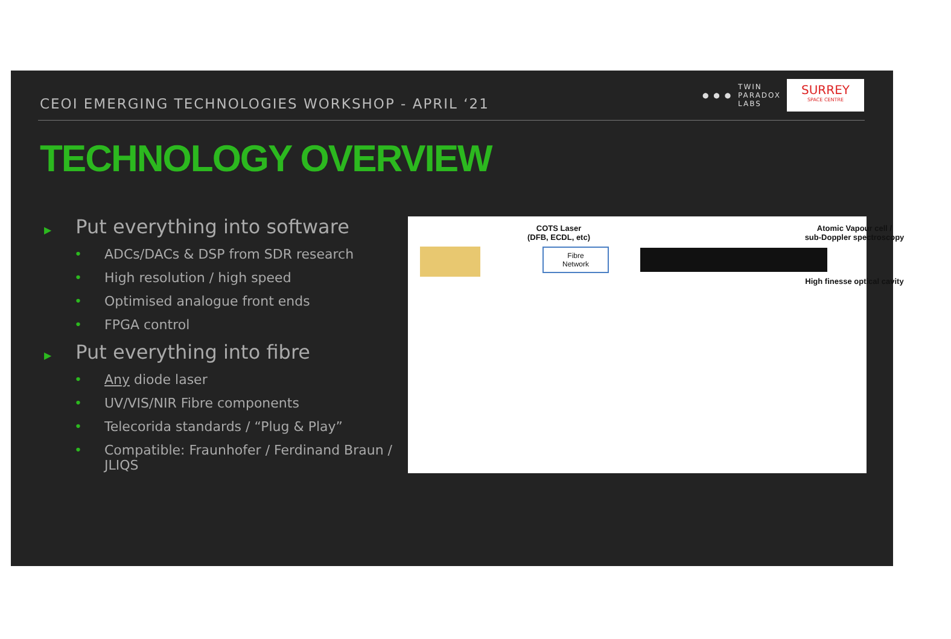CEOI EMERGING TECHNOLOGIES WORKSHOP - APRIL ‘21
● ● ●
TWIN
PARADOX
LABS
SURREY
SPACE CENTRE
TECHNOLOGY OVERVIEW
▶ Put everything into software
• ADCs/DACs & DSP from SDR research
• High resolution / high speed
• Optimised analogue front ends
• FPGA control
▶ Put everything into fibre
• Any diode laser
• UV/VIS/NIR Fibre components
• Telecorida standards / “Plug & Play”
• Compatible: Fraunhofer / Ferdinand Braun / JLIQS
COTS Laser
(DFB, ECDL, etc)
Atomic Vapour cell /
sub-Doppler spectroscopy
Fibre
Network
High finesse optical cavity